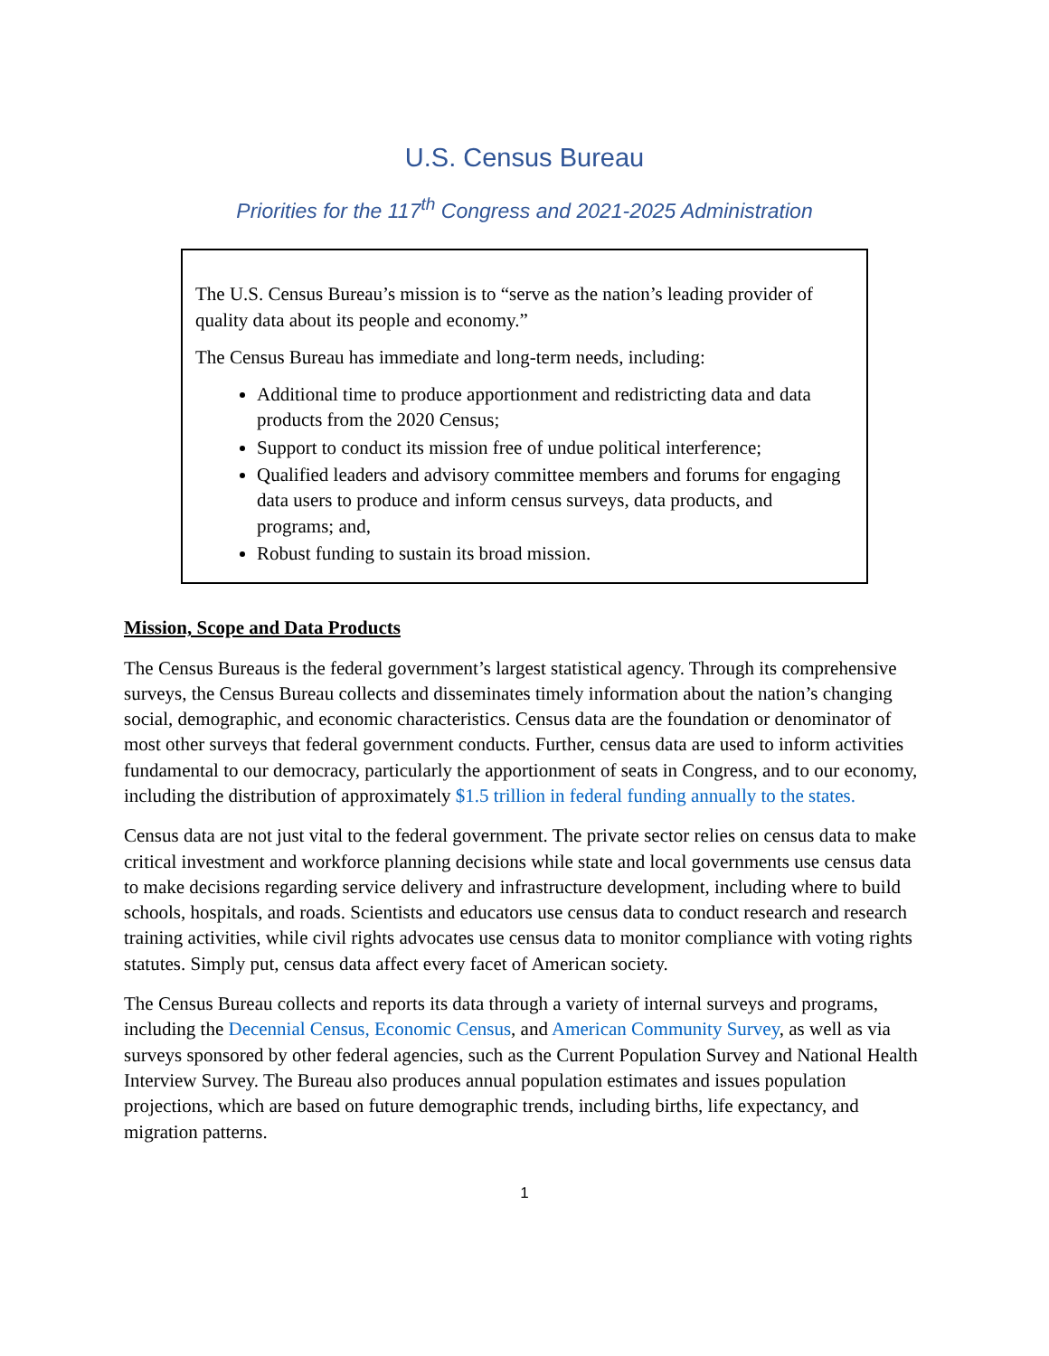U.S. Census Bureau
Priorities for the 117<sup>th</sup> Congress and 2021-2025 Administration
The U.S. Census Bureau’s mission is to “serve as the nation’s leading provider of quality data about its people and economy.”
The Census Bureau has immediate and long-term needs, including:
Additional time to produce apportionment and redistricting data and data products from the 2020 Census;
Support to conduct its mission free of undue political interference;
Qualified leaders and advisory committee members and forums for engaging data users to produce and inform census surveys, data products, and programs; and,
Robust funding to sustain its broad mission.
Mission, Scope and Data Products
The Census Bureaus is the federal government’s largest statistical agency. Through its comprehensive surveys, the Census Bureau collects and disseminates timely information about the nation’s changing social, demographic, and economic characteristics. Census data are the foundation or denominator of most other surveys that federal government conducts. Further, census data are used to inform activities fundamental to our democracy, particularly the apportionment of seats in Congress, and to our economy, including the distribution of approximately $1.5 trillion in federal funding annually to the states.
Census data are not just vital to the federal government. The private sector relies on census data to make critical investment and workforce planning decisions while state and local governments use census data to make decisions regarding service delivery and infrastructure development, including where to build schools, hospitals, and roads. Scientists and educators use census data to conduct research and research training activities, while civil rights advocates use census data to monitor compliance with voting rights statutes. Simply put, census data affect every facet of American society.
The Census Bureau collects and reports its data through a variety of internal surveys and programs, including the Decennial Census, Economic Census, and American Community Survey, as well as via surveys sponsored by other federal agencies, such as the Current Population Survey and National Health Interview Survey. The Bureau also produces annual population estimates and issues population projections, which are based on future demographic trends, including births, life expectancy, and migration patterns.
1